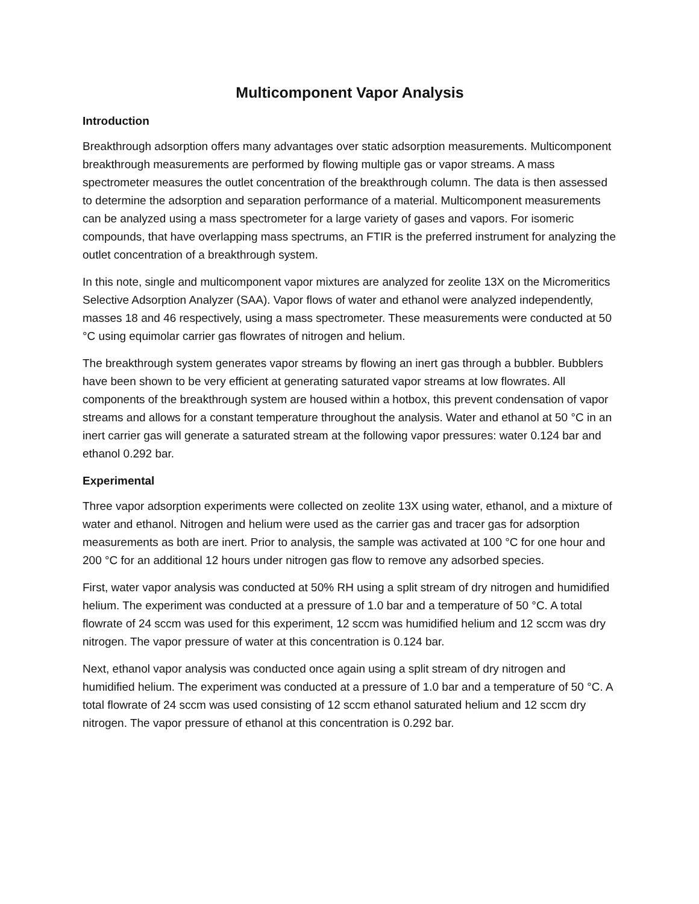Multicomponent Vapor Analysis
Introduction
Breakthrough adsorption offers many advantages over static adsorption measurements. Multicomponent breakthrough measurements are performed by flowing multiple gas or vapor streams. A mass spectrometer measures the outlet concentration of the breakthrough column. The data is then assessed to determine the adsorption and separation performance of a material. Multicomponent measurements can be analyzed using a mass spectrometer for a large variety of gases and vapors. For isomeric compounds, that have overlapping mass spectrums, an FTIR is the preferred instrument for analyzing the outlet concentration of a breakthrough system.
In this note, single and multicomponent vapor mixtures are analyzed for zeolite 13X on the Micromeritics Selective Adsorption Analyzer (SAA). Vapor flows of water and ethanol were analyzed independently, masses 18 and 46 respectively, using a mass spectrometer. These measurements were conducted at 50 °C using equimolar carrier gas flowrates of nitrogen and helium.
The breakthrough system generates vapor streams by flowing an inert gas through a bubbler. Bubblers have been shown to be very efficient at generating saturated vapor streams at low flowrates. All components of the breakthrough system are housed within a hotbox, this prevent condensation of vapor streams and allows for a constant temperature throughout the analysis. Water and ethanol at 50 °C in an inert carrier gas will generate a saturated stream at the following vapor pressures: water 0.124 bar and ethanol 0.292 bar.
Experimental
Three vapor adsorption experiments were collected on zeolite 13X using water, ethanol, and a mixture of water and ethanol. Nitrogen and helium were used as the carrier gas and tracer gas for adsorption measurements as both are inert. Prior to analysis, the sample was activated at 100 °C for one hour and 200 °C for an additional 12 hours under nitrogen gas flow to remove any adsorbed species.
First, water vapor analysis was conducted at 50% RH using a split stream of dry nitrogen and humidified helium. The experiment was conducted at a pressure of 1.0 bar and a temperature of 50 °C. A total flowrate of 24 sccm was used for this experiment, 12 sccm was humidified helium and 12 sccm was dry nitrogen. The vapor pressure of water at this concentration is 0.124 bar.
Next, ethanol vapor analysis was conducted once again using a split stream of dry nitrogen and humidified helium. The experiment was conducted at a pressure of 1.0 bar and a temperature of 50 °C. A total flowrate of 24 sccm was used consisting of 12 sccm ethanol saturated helium and 12 sccm dry nitrogen. The vapor pressure of ethanol at this concentration is 0.292 bar.